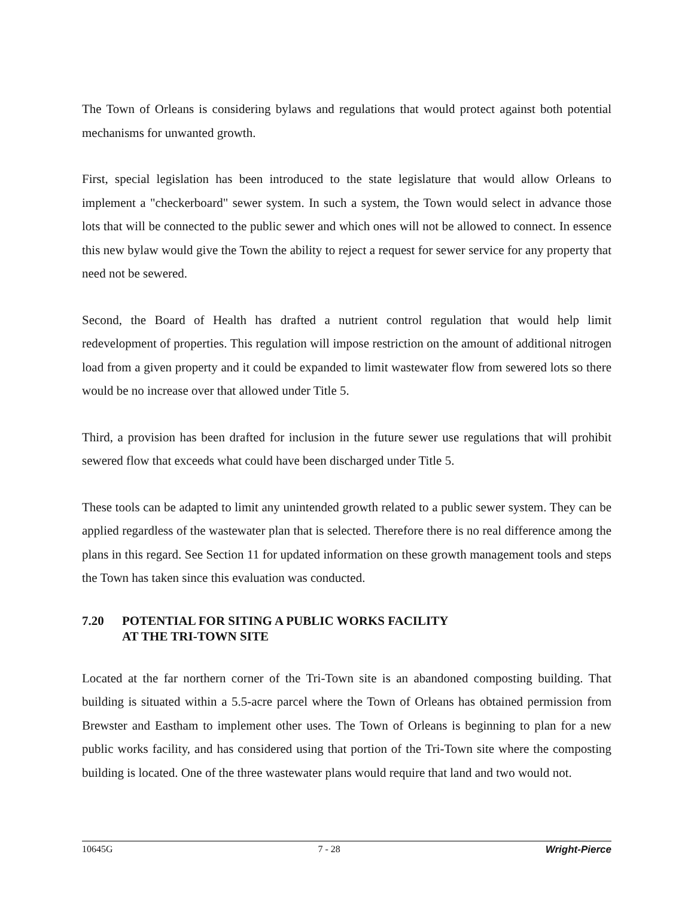The Town of Orleans is considering bylaws and regulations that would protect against both potential mechanisms for unwanted growth.
First, special legislation has been introduced to the state legislature that would allow Orleans to implement a "checkerboard" sewer system. In such a system, the Town would select in advance those lots that will be connected to the public sewer and which ones will not be allowed to connect. In essence this new bylaw would give the Town the ability to reject a request for sewer service for any property that need not be sewered.
Second, the Board of Health has drafted a nutrient control regulation that would help limit redevelopment of properties. This regulation will impose restriction on the amount of additional nitrogen load from a given property and it could be expanded to limit wastewater flow from sewered lots so there would be no increase over that allowed under Title 5.
Third, a provision has been drafted for inclusion in the future sewer use regulations that will prohibit sewered flow that exceeds what could have been discharged under Title 5.
These tools can be adapted to limit any unintended growth related to a public sewer system. They can be applied regardless of the wastewater plan that is selected. Therefore there is no real difference among the plans in this regard. See Section 11 for updated information on these growth management tools and steps the Town has taken since this evaluation was conducted.
7.20 POTENTIAL FOR SITING A PUBLIC WORKS FACILITY
AT THE TRI-TOWN SITE
Located at the far northern corner of the Tri-Town site is an abandoned composting building. That building is situated within a 5.5-acre parcel where the Town of Orleans has obtained permission from Brewster and Eastham to implement other uses. The Town of Orleans is beginning to plan for a new public works facility, and has considered using that portion of the Tri-Town site where the composting building is located. One of the three wastewater plans would require that land and two would not.
10645G 7 - 28 Wright-Pierce